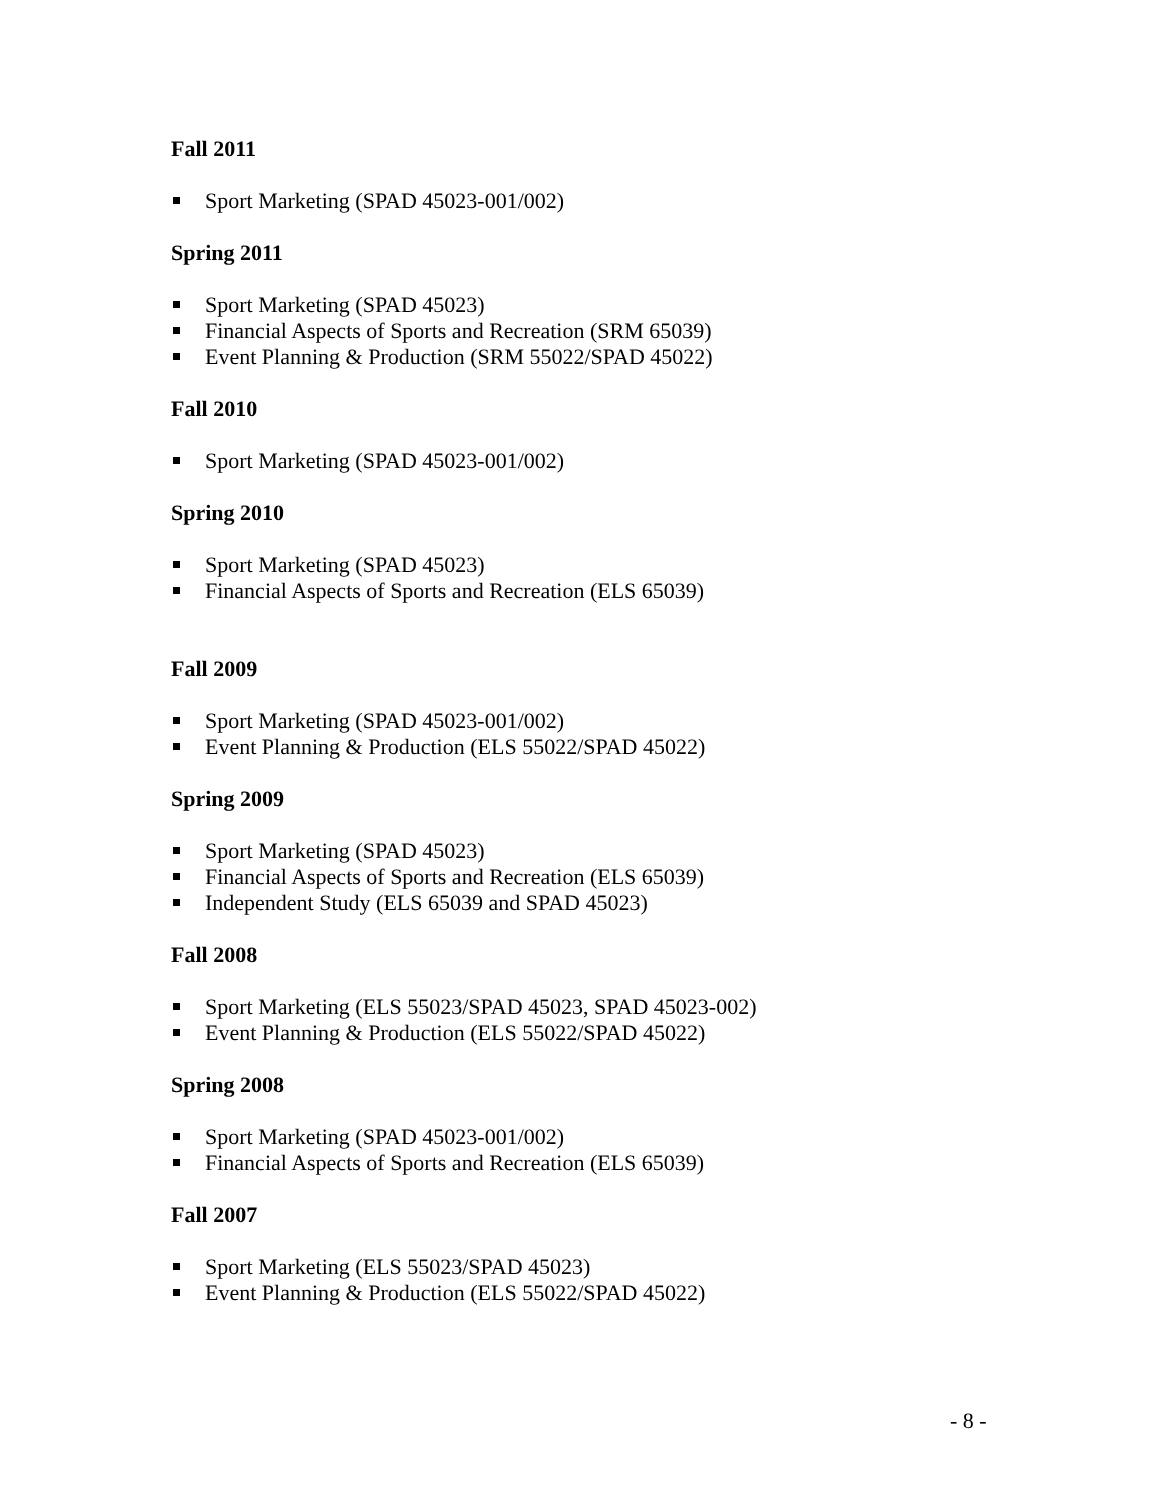Fall 2011
Sport Marketing (SPAD 45023-001/002)
Spring 2011
Sport Marketing (SPAD 45023)
Financial Aspects of Sports and Recreation (SRM 65039)
Event Planning & Production (SRM 55022/SPAD 45022)
Fall 2010
Sport Marketing (SPAD 45023-001/002)
Spring 2010
Sport Marketing (SPAD 45023)
Financial Aspects of Sports and Recreation (ELS 65039)
Fall 2009
Sport Marketing (SPAD 45023-001/002)
Event Planning & Production (ELS 55022/SPAD 45022)
Spring 2009
Sport Marketing (SPAD 45023)
Financial Aspects of Sports and Recreation (ELS 65039)
Independent Study (ELS 65039 and SPAD 45023)
Fall 2008
Sport Marketing (ELS 55023/SPAD 45023, SPAD 45023-002)
Event Planning & Production (ELS 55022/SPAD 45022)
Spring 2008
Sport Marketing (SPAD 45023-001/002)
Financial Aspects of Sports and Recreation (ELS 65039)
Fall 2007
Sport Marketing (ELS 55023/SPAD 45023)
Event Planning & Production (ELS 55022/SPAD 45022)
- 8 -